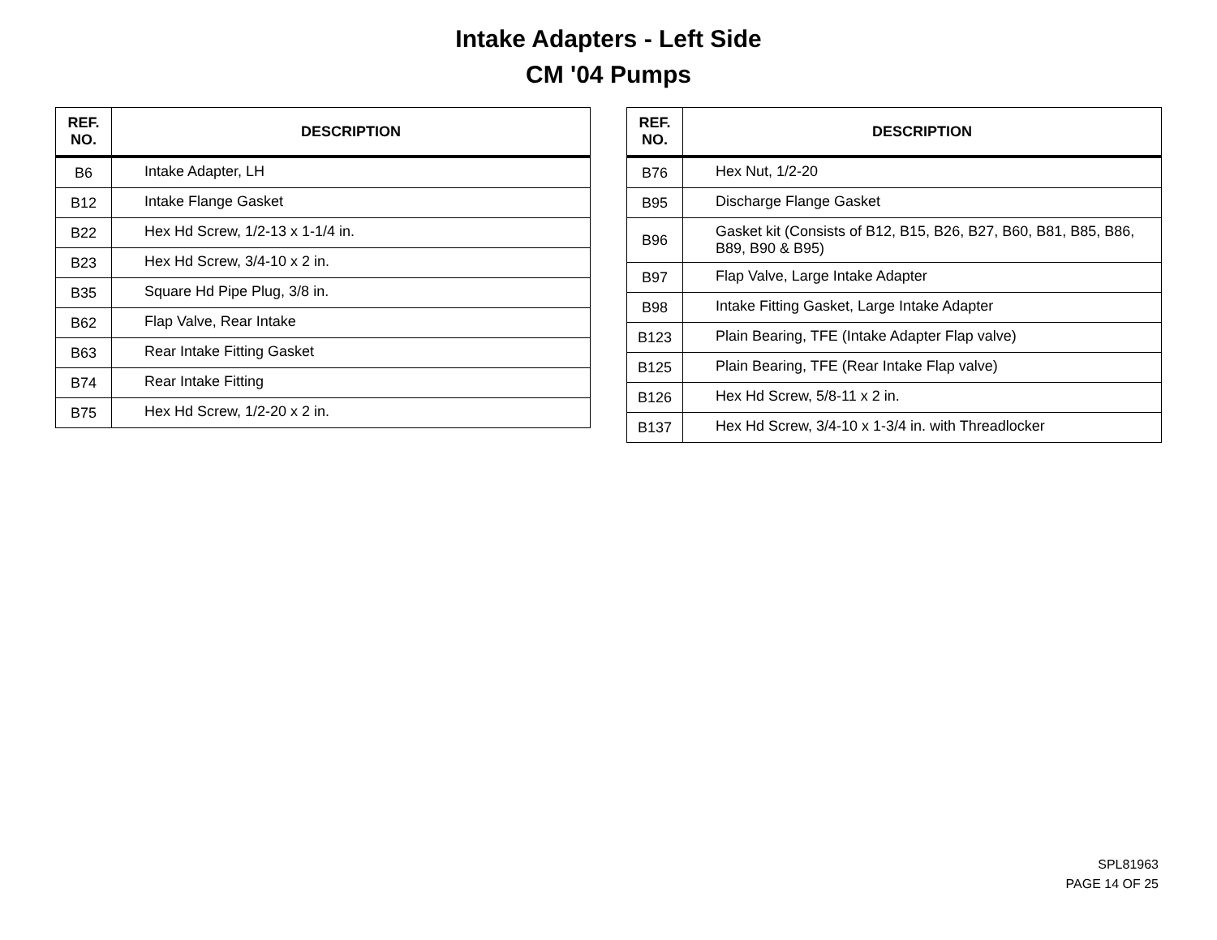Intake Adapters - Left Side
CM '04 Pumps
| REF. NO. | DESCRIPTION |
| --- | --- |
| B6 | Intake Adapter, LH |
| B12 | Intake Flange Gasket |
| B22 | Hex Hd Screw, 1/2-13 x 1-1/4 in. |
| B23 | Hex Hd Screw, 3/4-10 x 2 in. |
| B35 | Square Hd Pipe Plug, 3/8 in. |
| B62 | Flap Valve, Rear Intake |
| B63 | Rear Intake Fitting Gasket |
| B74 | Rear Intake Fitting |
| B75 | Hex Hd Screw, 1/2-20 x 2 in. |
| REF. NO. | DESCRIPTION |
| --- | --- |
| B76 | Hex Nut, 1/2-20 |
| B95 | Discharge Flange Gasket |
| B96 | Gasket kit (Consists of B12, B15, B26, B27, B60, B81, B85, B86, B89, B90 & B95) |
| B97 | Flap Valve, Large Intake Adapter |
| B98 | Intake Fitting Gasket, Large Intake Adapter |
| B123 | Plain Bearing, TFE (Intake Adapter Flap valve) |
| B125 | Plain Bearing, TFE (Rear Intake Flap valve) |
| B126 | Hex Hd Screw, 5/8-11 x 2 in. |
| B137 | Hex Hd Screw, 3/4-10 x 1-3/4 in. with Threadlocker |
SPL81963
PAGE 14 OF 25